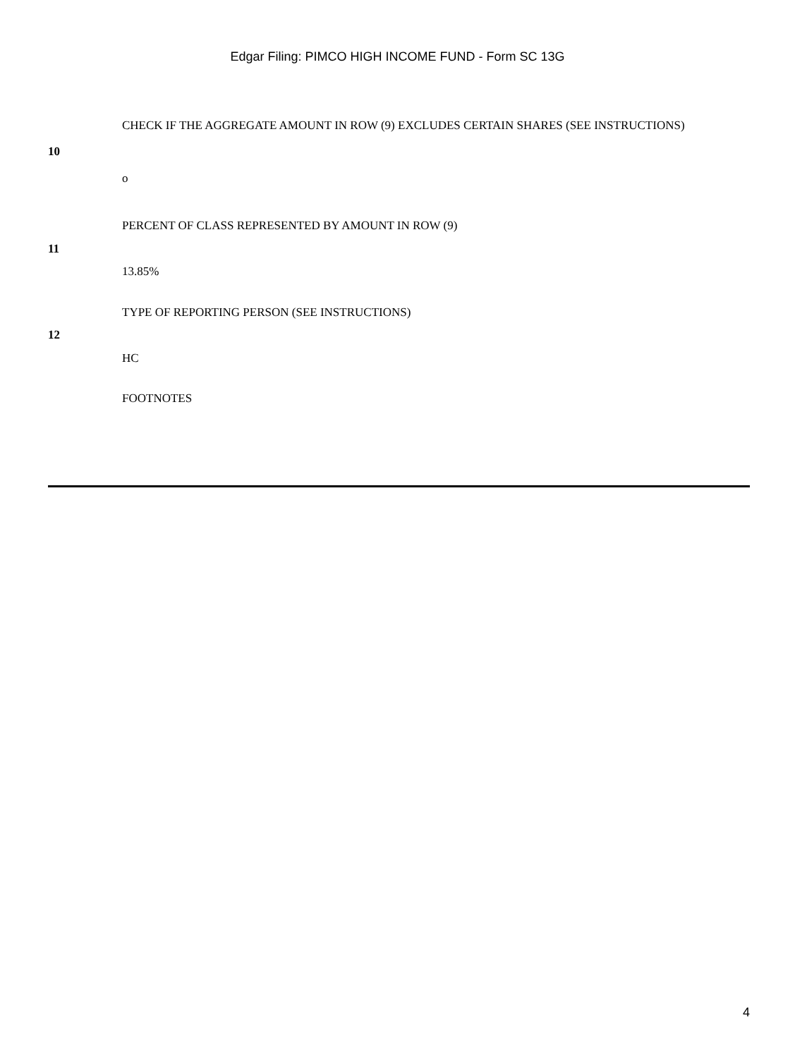Edgar Filing: PIMCO HIGH INCOME FUND - Form SC 13G
| 10 | CHECK IF THE AGGREGATE AMOUNT IN ROW (9) EXCLUDES CERTAIN SHARES (SEE INSTRUCTIONS) o |
| 11 | PERCENT OF CLASS REPRESENTED BY AMOUNT IN ROW (9) 13.85% |
| 12 | TYPE OF REPORTING PERSON (SEE INSTRUCTIONS) HC |
| | FOOTNOTES |
4